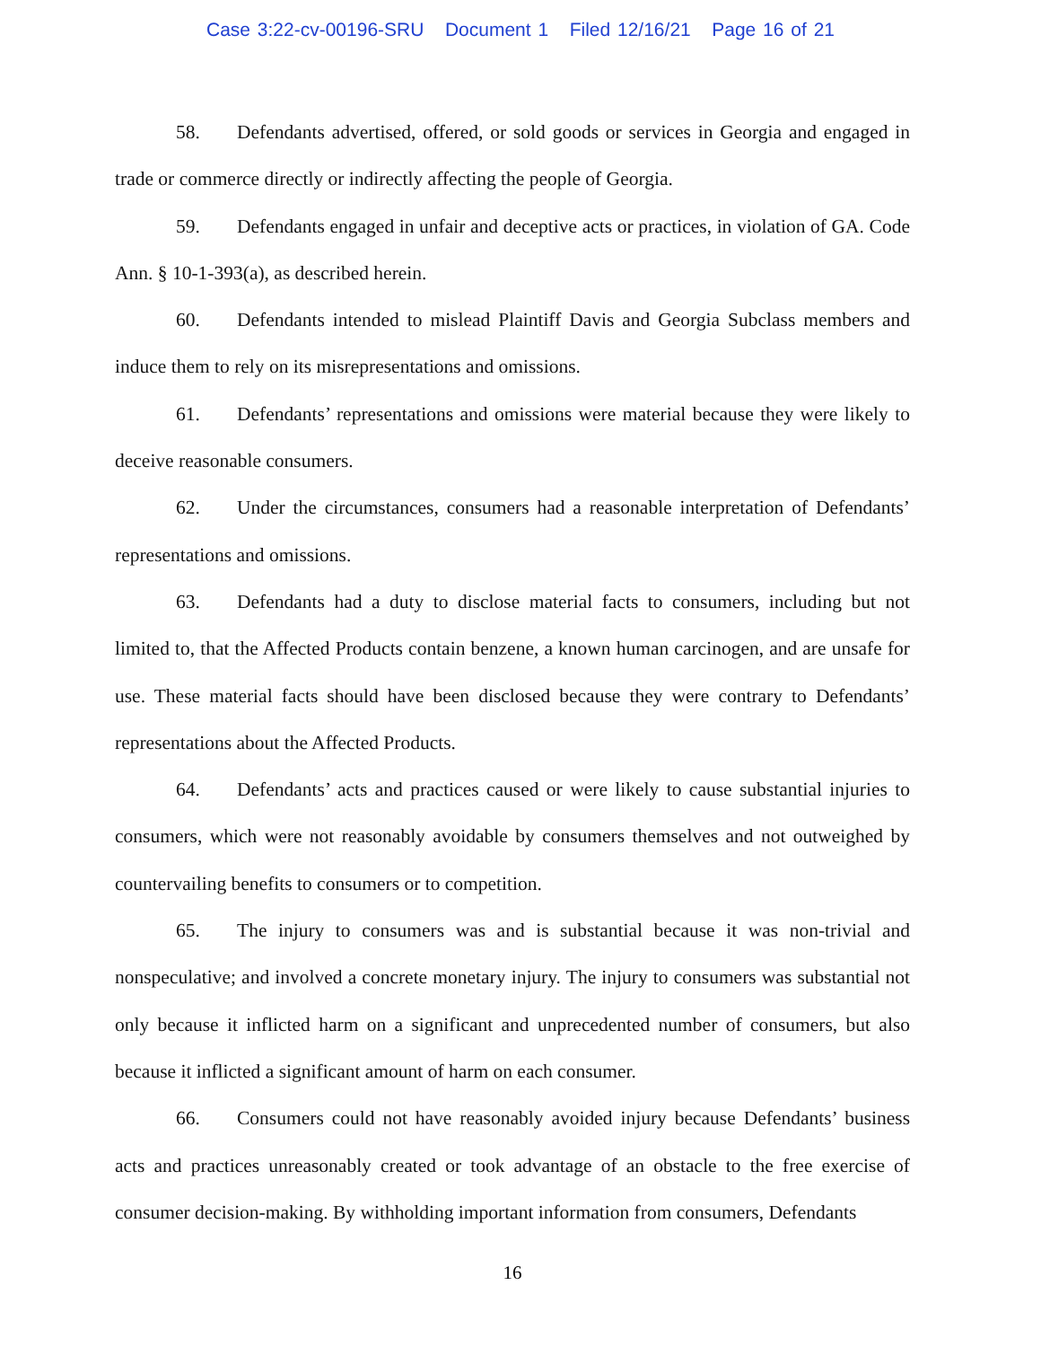Case 3:22-cv-00196-SRU Document 1 Filed 12/16/21 Page 16 of 21
58. Defendants advertised, offered, or sold goods or services in Georgia and engaged in trade or commerce directly or indirectly affecting the people of Georgia.
59. Defendants engaged in unfair and deceptive acts or practices, in violation of GA. Code Ann. § 10-1-393(a), as described herein.
60. Defendants intended to mislead Plaintiff Davis and Georgia Subclass members and induce them to rely on its misrepresentations and omissions.
61. Defendants’ representations and omissions were material because they were likely to deceive reasonable consumers.
62. Under the circumstances, consumers had a reasonable interpretation of Defendants’ representations and omissions.
63. Defendants had a duty to disclose material facts to consumers, including but not limited to, that the Affected Products contain benzene, a known human carcinogen, and are unsafe for use. These material facts should have been disclosed because they were contrary to Defendants’ representations about the Affected Products.
64. Defendants’ acts and practices caused or were likely to cause substantial injuries to consumers, which were not reasonably avoidable by consumers themselves and not outweighed by countervailing benefits to consumers or to competition.
65. The injury to consumers was and is substantial because it was non-trivial and nonspeculative; and involved a concrete monetary injury. The injury to consumers was substantial not only because it inflicted harm on a significant and unprecedented number of consumers, but also because it inflicted a significant amount of harm on each consumer.
66. Consumers could not have reasonably avoided injury because Defendants’ business acts and practices unreasonably created or took advantage of an obstacle to the free exercise of consumer decision-making. By withholding important information from consumers, Defendants
16